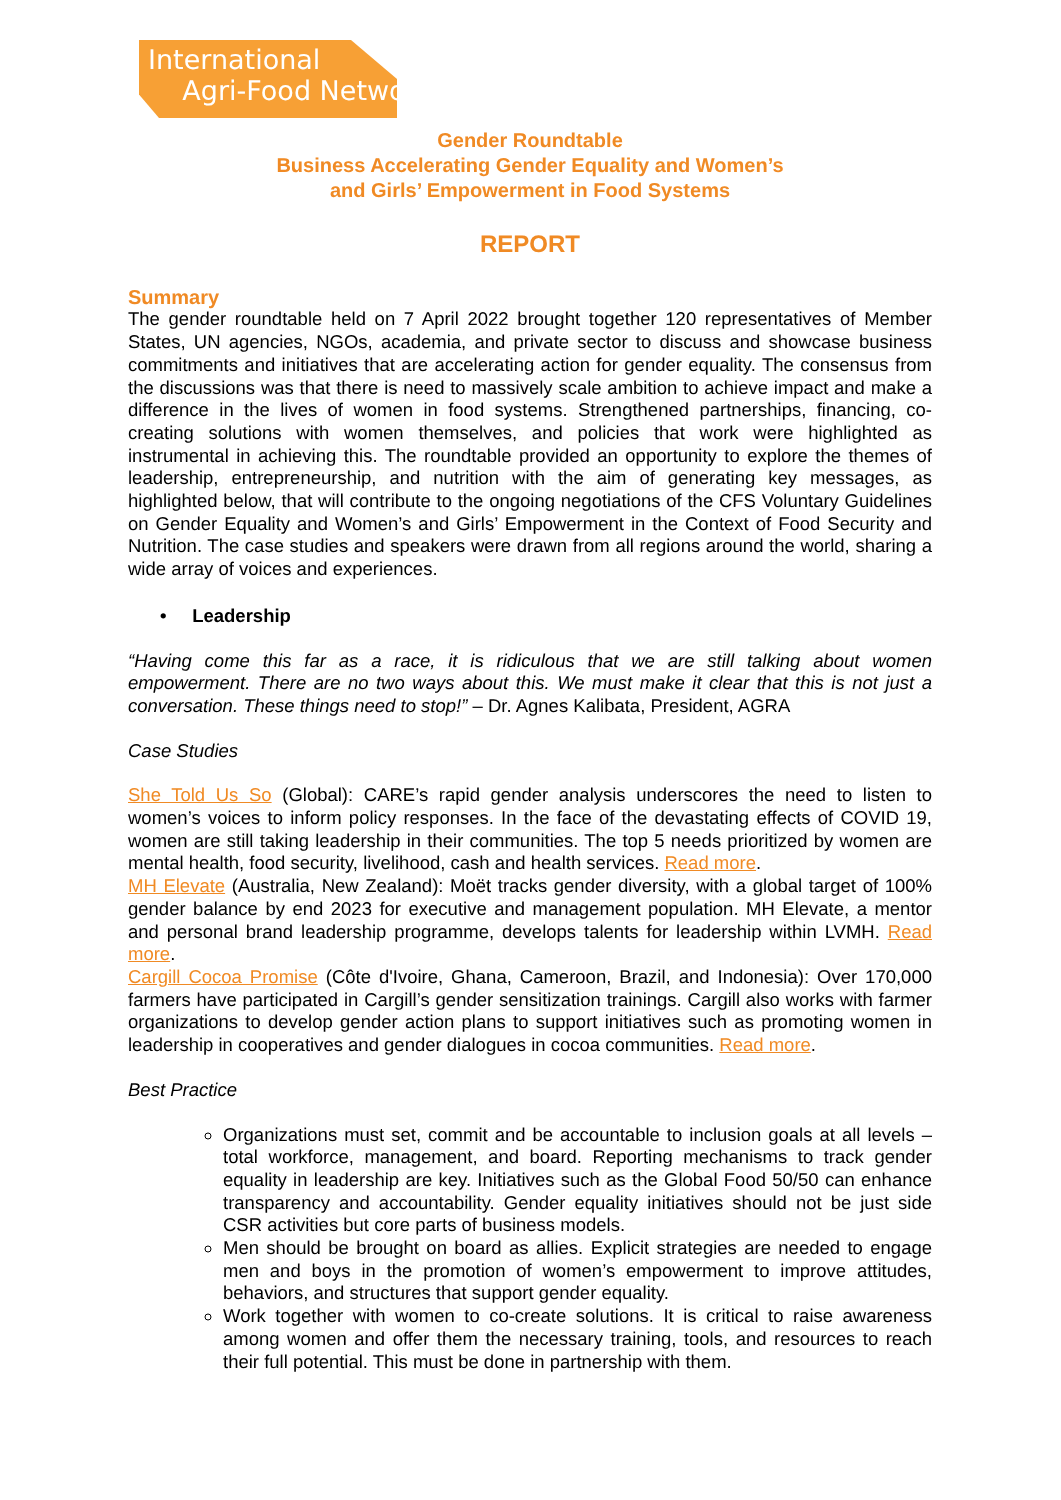International
Agri-Food Network
Gender Roundtable
Business Accelerating Gender Equality and Women’s
and Girls’ Empowerment in Food Systems
REPORT
Summary
The gender roundtable held on 7 April 2022 brought together 120 representatives of Member States, UN agencies, NGOs, academia, and private sector to discuss and showcase business commitments and initiatives that are accelerating action for gender equality. The consensus from the discussions was that there is need to massively scale ambition to achieve impact and make a difference in the lives of women in food systems. Strengthened partnerships, financing, co-creating solutions with women themselves, and policies that work were highlighted as instrumental in achieving this. The roundtable provided an opportunity to explore the themes of leadership, entrepreneurship, and nutrition with the aim of generating key messages, as highlighted below, that will contribute to the ongoing negotiations of the CFS Voluntary Guidelines on Gender Equality and Women’s and Girls’ Empowerment in the Context of Food Security and Nutrition. The case studies and speakers were drawn from all regions around the world, sharing a wide array of voices and experiences.
• Leadership
“Having come this far as a race, it is ridiculous that we are still talking about women empowerment. There are no two ways about this. We must make it clear that this is not just a conversation. These things need to stop!” – Dr. Agnes Kalibata, President, AGRA
Case Studies
She Told Us So (Global): CARE’s rapid gender analysis underscores the need to listen to women’s voices to inform policy responses. In the face of the devastating effects of COVID 19, women are still taking leadership in their communities. The top 5 needs prioritized by women are mental health, food security, livelihood, cash and health services. Read more.
MH Elevate (Australia, New Zealand): Moët tracks gender diversity, with a global target of 100% gender balance by end 2023 for executive and management population. MH Elevate, a mentor and personal brand leadership programme, develops talents for leadership within LVMH. Read more.
Cargill Cocoa Promise (Côte d'Ivoire, Ghana, Cameroon, Brazil, and Indonesia): Over 170,000 farmers have participated in Cargill’s gender sensitization trainings. Cargill also works with farmer organizations to develop gender action plans to support initiatives such as promoting women in leadership in cooperatives and gender dialogues in cocoa communities. Read more.
Best Practice
Organizations must set, commit and be accountable to inclusion goals at all levels – total workforce, management, and board. Reporting mechanisms to track gender equality in leadership are key. Initiatives such as the Global Food 50/50 can enhance transparency and accountability. Gender equality initiatives should not be just side CSR activities but core parts of business models.
Men should be brought on board as allies. Explicit strategies are needed to engage men and boys in the promotion of women’s empowerment to improve attitudes, behaviors, and structures that support gender equality.
Work together with women to co-create solutions. It is critical to raise awareness among women and offer them the necessary training, tools, and resources to reach their full potential. This must be done in partnership with them.